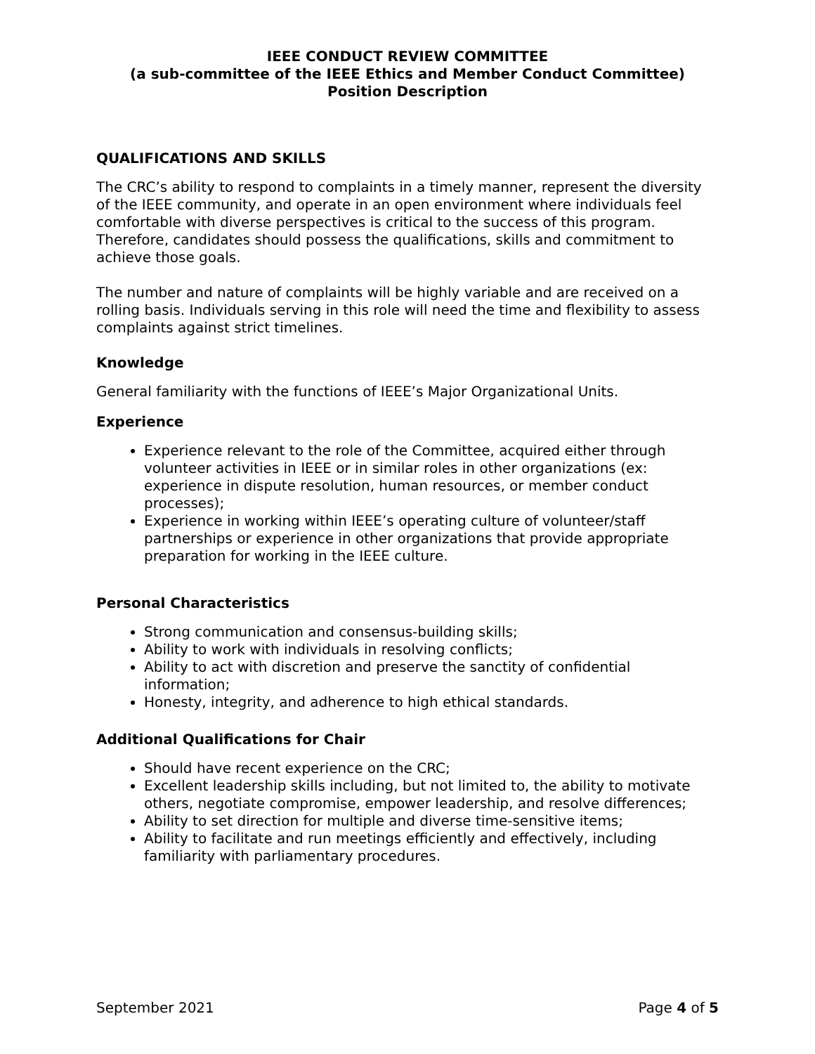IEEE CONDUCT REVIEW COMMITTEE
(a sub-committee of the IEEE Ethics and Member Conduct Committee)
Position Description
QUALIFICATIONS AND SKILLS
The CRC’s ability to respond to complaints in a timely manner, represent the diversity of the IEEE community, and operate in an open environment where individuals feel comfortable with diverse perspectives is critical to the success of this program. Therefore, candidates should possess the qualifications, skills and commitment to achieve those goals.
The number and nature of complaints will be highly variable and are received on a rolling basis. Individuals serving in this role will need the time and flexibility to assess complaints against strict timelines.
Knowledge
General familiarity with the functions of IEEE’s Major Organizational Units.
Experience
Experience relevant to the role of the Committee, acquired either through volunteer activities in IEEE or in similar roles in other organizations (ex: experience in dispute resolution, human resources, or member conduct processes);
Experience in working within IEEE’s operating culture of volunteer/staff partnerships or experience in other organizations that provide appropriate preparation for working in the IEEE culture.
Personal Characteristics
Strong communication and consensus-building skills;
Ability to work with individuals in resolving conflicts;
Ability to act with discretion and preserve the sanctity of confidential information;
Honesty, integrity, and adherence to high ethical standards.
Additional Qualifications for Chair
Should have recent experience on the CRC;
Excellent leadership skills including, but not limited to, the ability to motivate others, negotiate compromise, empower leadership, and resolve differences;
Ability to set direction for multiple and diverse time-sensitive items;
Ability to facilitate and run meetings efficiently and effectively, including familiarity with parliamentary procedures.
September 2021 Page 4 of 5